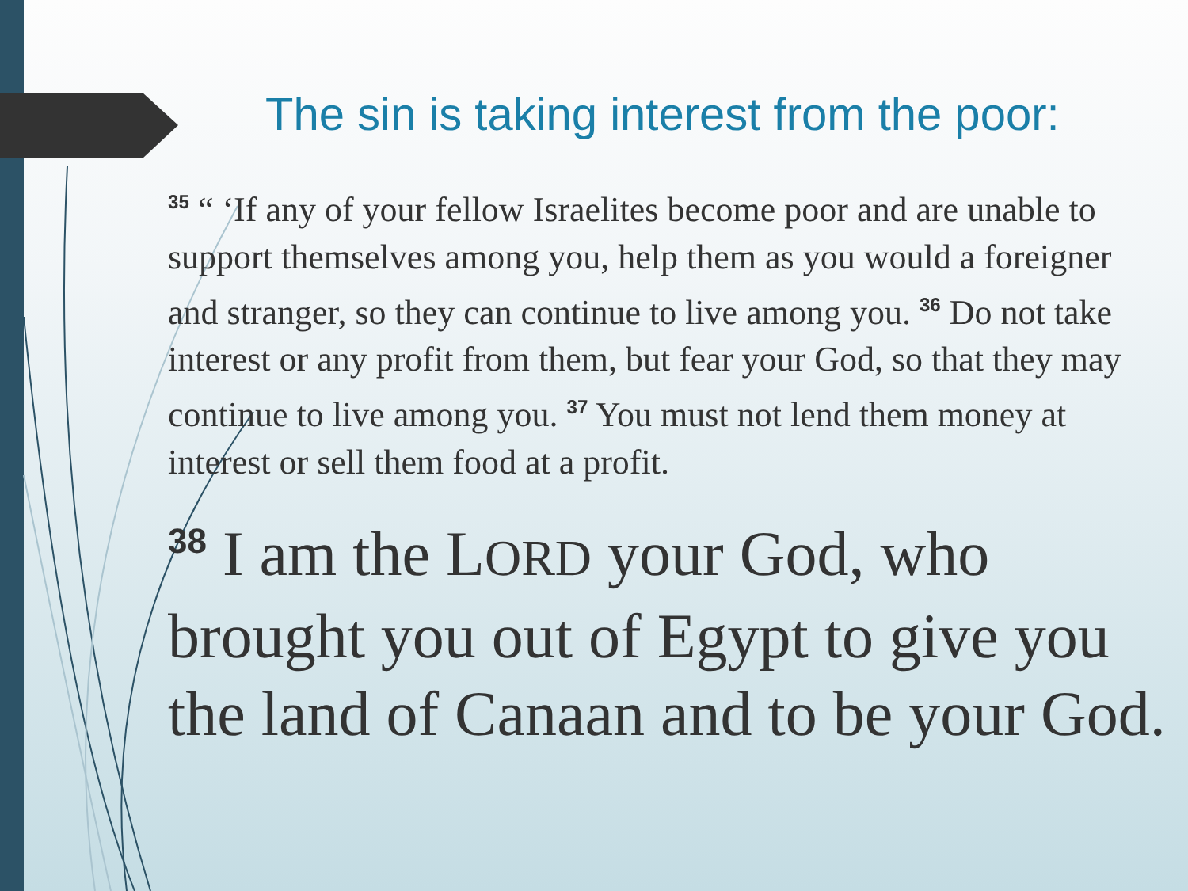The sin is taking interest from the poor:
<sup>35</sup> “ ‘If any of your fellow Israelites become poor and are unable to support themselves among you, help them as you would a foreigner and stranger, so they can continue to live among you. <sup>36</sup> Do not take interest or any profit from them, but fear your God, so that they may continue to live among you. <sup>37</sup> You must not lend them money at interest or sell them food at a profit.
<sup>38</sup> I am the LORD your God, who brought you out of Egypt to give you the land of Canaan and to be your God.